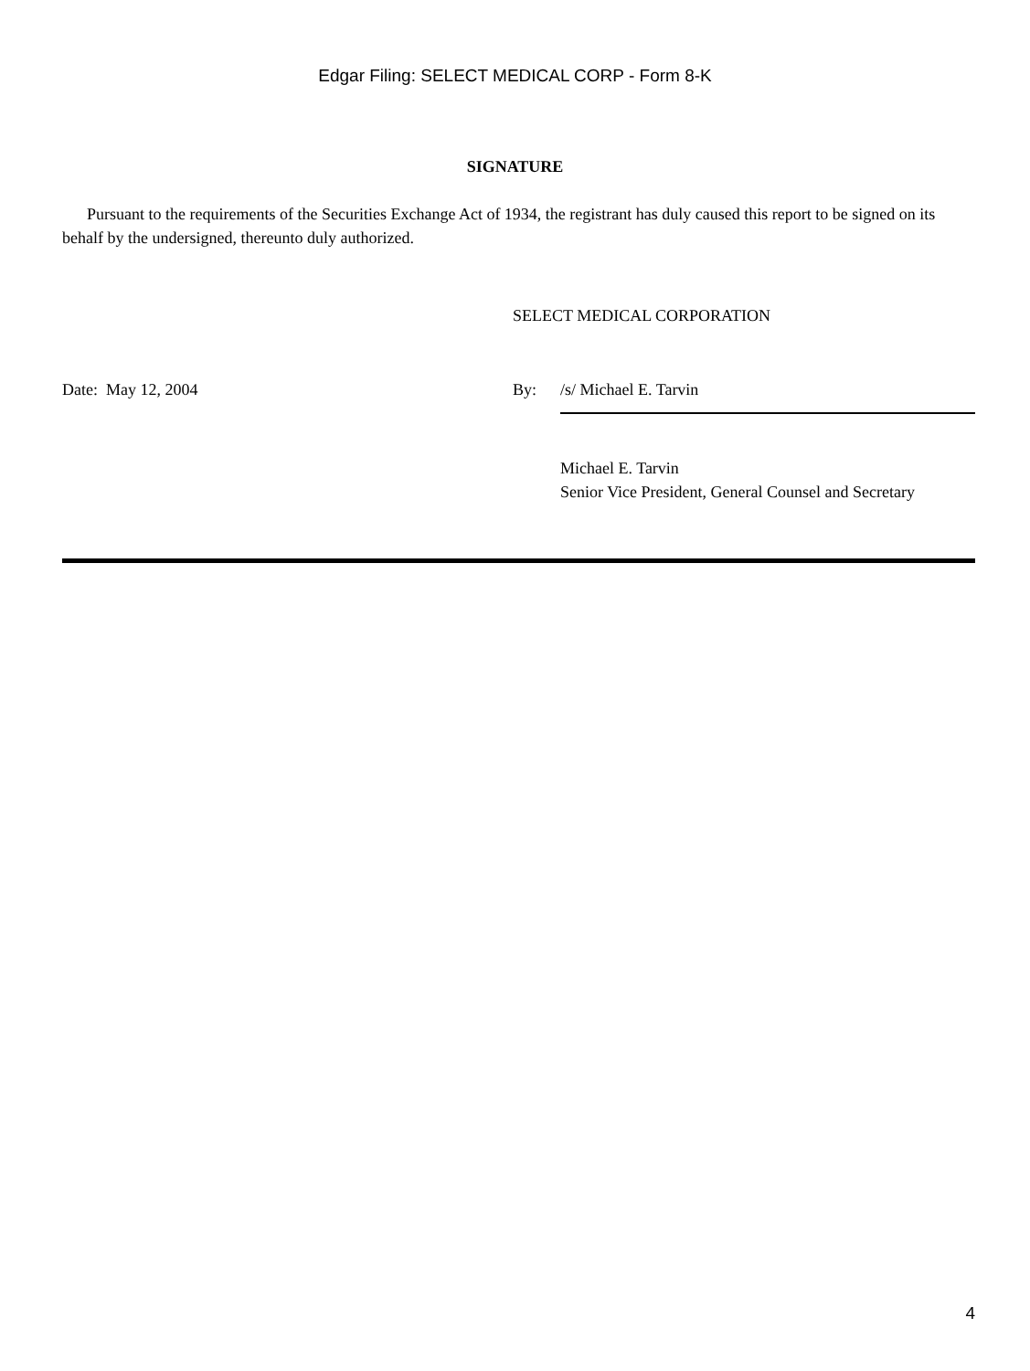Edgar Filing: SELECT MEDICAL CORP - Form 8-K
SIGNATURE
Pursuant to the requirements of the Securities Exchange Act of 1934, the registrant has duly caused this report to be signed on its behalf by the undersigned, thereunto duly authorized.
SELECT MEDICAL CORPORATION
Date: May 12, 2004 By: /s/ Michael E. Tarvin
Michael E. Tarvin
Senior Vice President, General Counsel and Secretary
4